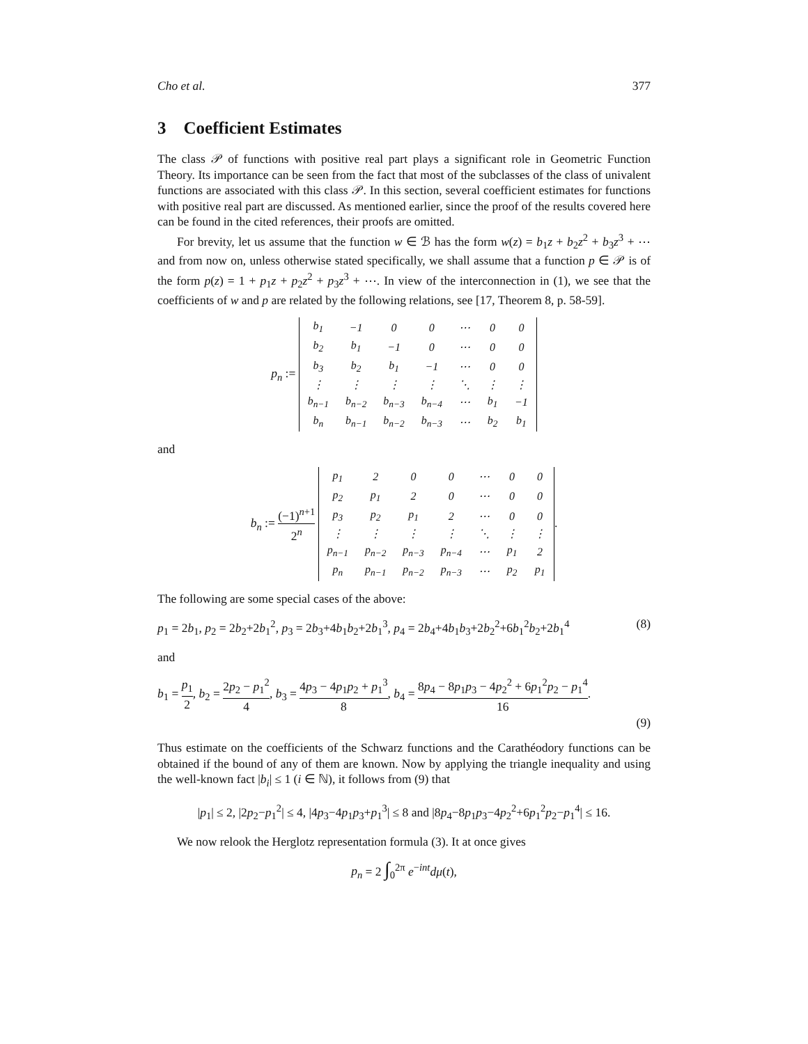Cho et al. 377
3 Coefficient Estimates
The class 𝒫 of functions with positive real part plays a significant role in Geometric Function Theory. Its importance can be seen from the fact that most of the subclasses of the class of univalent functions are associated with this class 𝒫. In this section, several coefficient estimates for functions with positive real part are discussed. As mentioned earlier, since the proof of the results covered here can be found in the cited references, their proofs are omitted.
For brevity, let us assume that the function w ∈ ℬ has the form w(z) = b<sub>1</sub>z + b<sub>2</sub>z<sup>2</sup> + b<sub>3</sub>z<sup>3</sup> + ⋯ and from now on, unless otherwise stated specifically, we shall assume that a function p ∈ 𝒫 is of the form p(z) = 1 + p<sub>1</sub>z + p<sub>2</sub>z<sup>2</sup> + p<sub>3</sub>z<sup>3</sup> + ⋯. In view of the interconnection in (1), we see that the coefficients of w and p are related by the following relations, see [17, Theorem 8, p. 58-59].
p<sub>n</sub> :=
| b<sub>1</sub> | −1 | 0 | 0 | ⋯ | 0 | 0 |
| b<sub>2</sub> | b<sub>1</sub> | −1 | 0 | ⋯ | 0 | 0 |
| b<sub>3</sub> | b<sub>2</sub> | b<sub>1</sub> | −1 | ⋯ | 0 | 0 |
| ⋮ | ⋮ | ⋮ | ⋮ | ⋱ | ⋮ | ⋮ |
| b<sub>n−1</sub> | b<sub>n−2</sub> | b<sub>n−3</sub> | b<sub>n−4</sub> | ⋯ | b<sub>1</sub> | −1 |
| b<sub>n</sub> | b<sub>n−1</sub> | b<sub>n−2</sub> | b<sub>n−3</sub> | ⋯ | b<sub>2</sub> | b<sub>1</sub> |
and
b<sub>n</sub> := (−1)<sup>n+1</sup> 2<sup>n</sup>
| p<sub>1</sub> | 2 | 0 | 0 | ⋯ | 0 | 0 |
| p<sub>2</sub> | p<sub>1</sub> | 2 | 0 | ⋯ | 0 | 0 |
| p<sub>3</sub> | p<sub>2</sub> | p<sub>1</sub> | 2 | ⋯ | 0 | 0 |
| ⋮ | ⋮ | ⋮ | ⋮ | ⋱ | ⋮ | ⋮ |
| p<sub>n−1</sub> | p<sub>n−2</sub> | p<sub>n−3</sub> | p<sub>n−4</sub> | ⋯ | p<sub>1</sub> | 2 |
| p<sub>n</sub> | p<sub>n−1</sub> | p<sub>n−2</sub> | p<sub>n−3</sub> | ⋯ | p<sub>2</sub> | p<sub>1</sub> |
.
The following are some special cases of the above:
p<sub>1</sub> = 2b<sub>1</sub>, p<sub>2</sub> = 2b<sub>2</sub>+2b<sub>1</sub><sup>2</sup>, p<sub>3</sub> = 2b<sub>3</sub>+4b<sub>1</sub>b<sub>2</sub>+2b<sub>1</sub><sup>3</sup>, p<sub>4</sub> = 2b<sub>4</sub>+4b<sub>1</sub>b<sub>3</sub>+2b<sub>2</sub><sup>2</sup>+6b<sub>1</sub><sup>2</sup>b<sub>2</sub>+2b<sub>1</sub><sup>4</sup> (8)
and
b<sub>1</sub> = p<sub>1</sub> 2, b<sub>2</sub> = 2p<sub>2</sub> − p<sub>1</sub><sup>2</sup> 4, b<sub>3</sub> = 4p<sub>3</sub> − 4p<sub>1</sub>p<sub>2</sub> + p<sub>1</sub><sup>3</sup> 8, b<sub>4</sub> = 8p<sub>4</sub> − 8p<sub>1</sub>p<sub>3</sub> − 4p<sub>2</sub><sup>2</sup> + 6p<sub>1</sub><sup>2</sup>p<sub>2</sub> − p<sub>1</sub><sup>4</sup> 16.
(9)
Thus estimate on the coefficients of the Schwarz functions and the Carathéodory functions can be obtained if the bound of any of them are known. Now by applying the triangle inequality and using the well-known fact |b<sub>i</sub>| ≤ 1 (i ∈ ℕ), it follows from (9) that
|p<sub>1</sub>| ≤ 2, |2p<sub>2</sub>−p<sub>1</sub><sup>2</sup>| ≤ 4, |4p<sub>3</sub>−4p<sub>1</sub>p<sub>3</sub>+p<sub>1</sub><sup>3</sup>| ≤ 8 and |8p<sub>4</sub>−8p<sub>1</sub>p<sub>3</sub>−4p<sub>2</sub><sup>2</sup>+6p<sub>1</sub><sup>2</sup>p<sub>2</sub>−p<sub>1</sub><sup>4</sup>| ≤ 16.
We now relook the Herglotz representation formula (3). It at once gives
p<sub>n</sub> = 2 ∫<sub>0</sub><sup>2π</sup> e<sup>−int</sup>dμ(t),